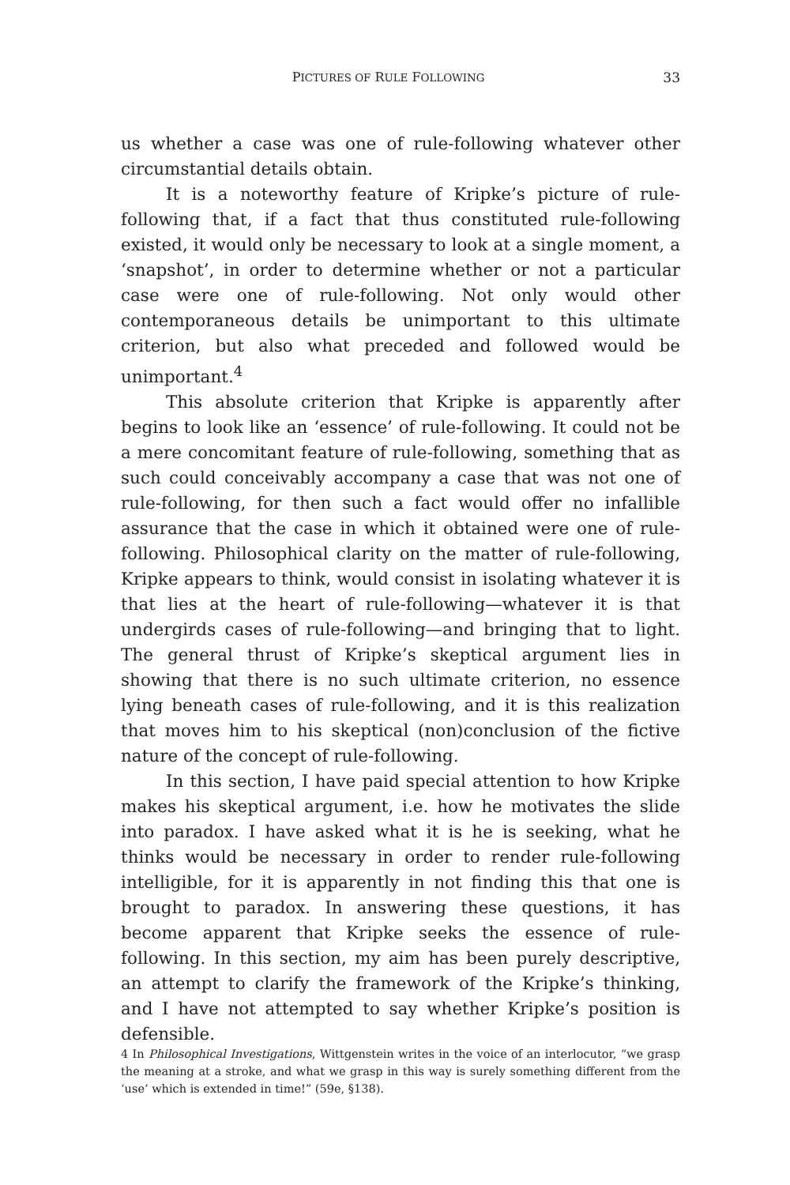PICTURES OF RULE FOLLOWING 33
us whether a case was one of rule-following whatever other circumstantial details obtain.
It is a noteworthy feature of Kripke’s picture of rule-following that, if a fact that thus constituted rule-following existed, it would only be necessary to look at a single moment, a ‘snapshot’, in order to determine whether or not a particular case were one of rule-following. Not only would other contemporaneous details be unimportant to this ultimate criterion, but also what preceded and followed would be unimportant.<sup>4</sup>
This absolute criterion that Kripke is apparently after begins to look like an ‘essence’ of rule-following. It could not be a mere concomitant feature of rule-following, something that as such could conceivably accompany a case that was not one of rule-following, for then such a fact would offer no infallible assurance that the case in which it obtained were one of rule-following. Philosophical clarity on the matter of rule-following, Kripke appears to think, would consist in isolating whatever it is that lies at the heart of rule-following—whatever it is that undergirds cases of rule-following—and bringing that to light. The general thrust of Kripke’s skeptical argument lies in showing that there is no such ultimate criterion, no essence lying beneath cases of rule-following, and it is this realization that moves him to his skeptical (non)conclusion of the fictive nature of the concept of rule-following.
In this section, I have paid special attention to how Kripke makes his skeptical argument, i.e. how he motivates the slide into paradox. I have asked what it is he is seeking, what he thinks would be necessary in order to render rule-following intelligible, for it is apparently in not finding this that one is brought to paradox. In answering these questions, it has become apparent that Kripke seeks the essence of rule-following. In this section, my aim has been purely descriptive, an attempt to clarify the framework of the Kripke’s thinking, and I have not attempted to say whether Kripke’s position is defensible.
4 In Philosophical Investigations, Wittgenstein writes in the voice of an interlocutor, “we grasp the meaning at a stroke, and what we grasp in this way is surely something different from the ‘use’ which is extended in time!” (59e, §138).